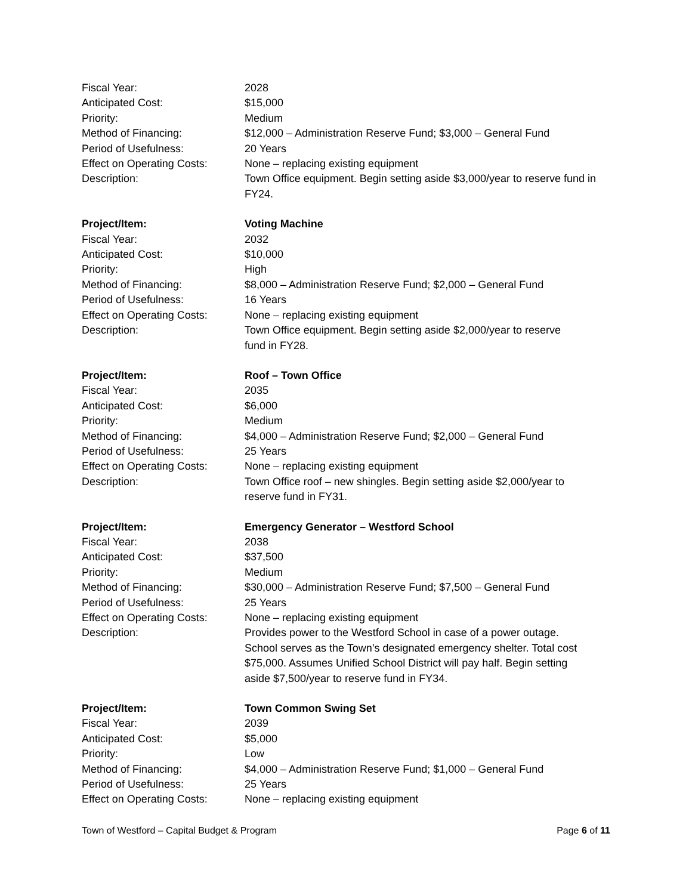Fiscal Year: 2028
Anticipated Cost: $15,000
Priority: Medium
Method of Financing: $12,000 – Administration Reserve Fund; $3,000 – General Fund
Period of Usefulness: 20 Years
Effect on Operating Costs:
None – replacing existing equipment
Description: Town Office equipment. Begin setting aside $3,000/year to reserve fund in FY24.
Project/Item: Voting Machine
Fiscal Year: 2032
Anticipated Cost: $10,000
Priority: High
Method of Financing: $8,000 – Administration Reserve Fund; $2,000 – General Fund
Period of Usefulness: 16 Years
Effect on Operating Costs:
None – replacing existing equipment
Description: Town Office equipment. Begin setting aside $2,000/year to reserve
fund in FY28.
Project/Item: Roof – Town Office
Fiscal Year: 2035
Anticipated Cost: $6,000
Priority: Medium
Method of Financing: $4,000 – Administration Reserve Fund; $2,000 – General Fund
Period of Usefulness: 25 Years
Effect on Operating Costs:
None – replacing existing equipment
Description: Town Office roof – new shingles. Begin setting aside $2,000/year to
reserve fund in FY31.
Project/Item: Emergency Generator – Westford School
Fiscal Year: 2038
Anticipated Cost: $37,500
Priority: Medium
Method of Financing: $30,000 – Administration Reserve Fund; $7,500 – General Fund
Period of Usefulness: 25 Years
Effect on Operating Costs:
None – replacing existing equipment
Description: Provides power to the Westford School in case of a power outage.
School serves as the Town’s designated emergency shelter. Total cost
$75,000. Assumes Unified School District will pay half. Begin setting
aside $7,500/year to reserve fund in FY34.
Project/Item: Town Common Swing Set
Fiscal Year: 2039
Anticipated Cost: $5,000
Priority: Low
Method of Financing: $4,000 – Administration Reserve Fund; $1,000 – General Fund
Period of Usefulness: 25 Years
Effect on Operating Costs:
None – replacing existing equipment
Town of Westford – Capital Budget & Program Page 6 of 11